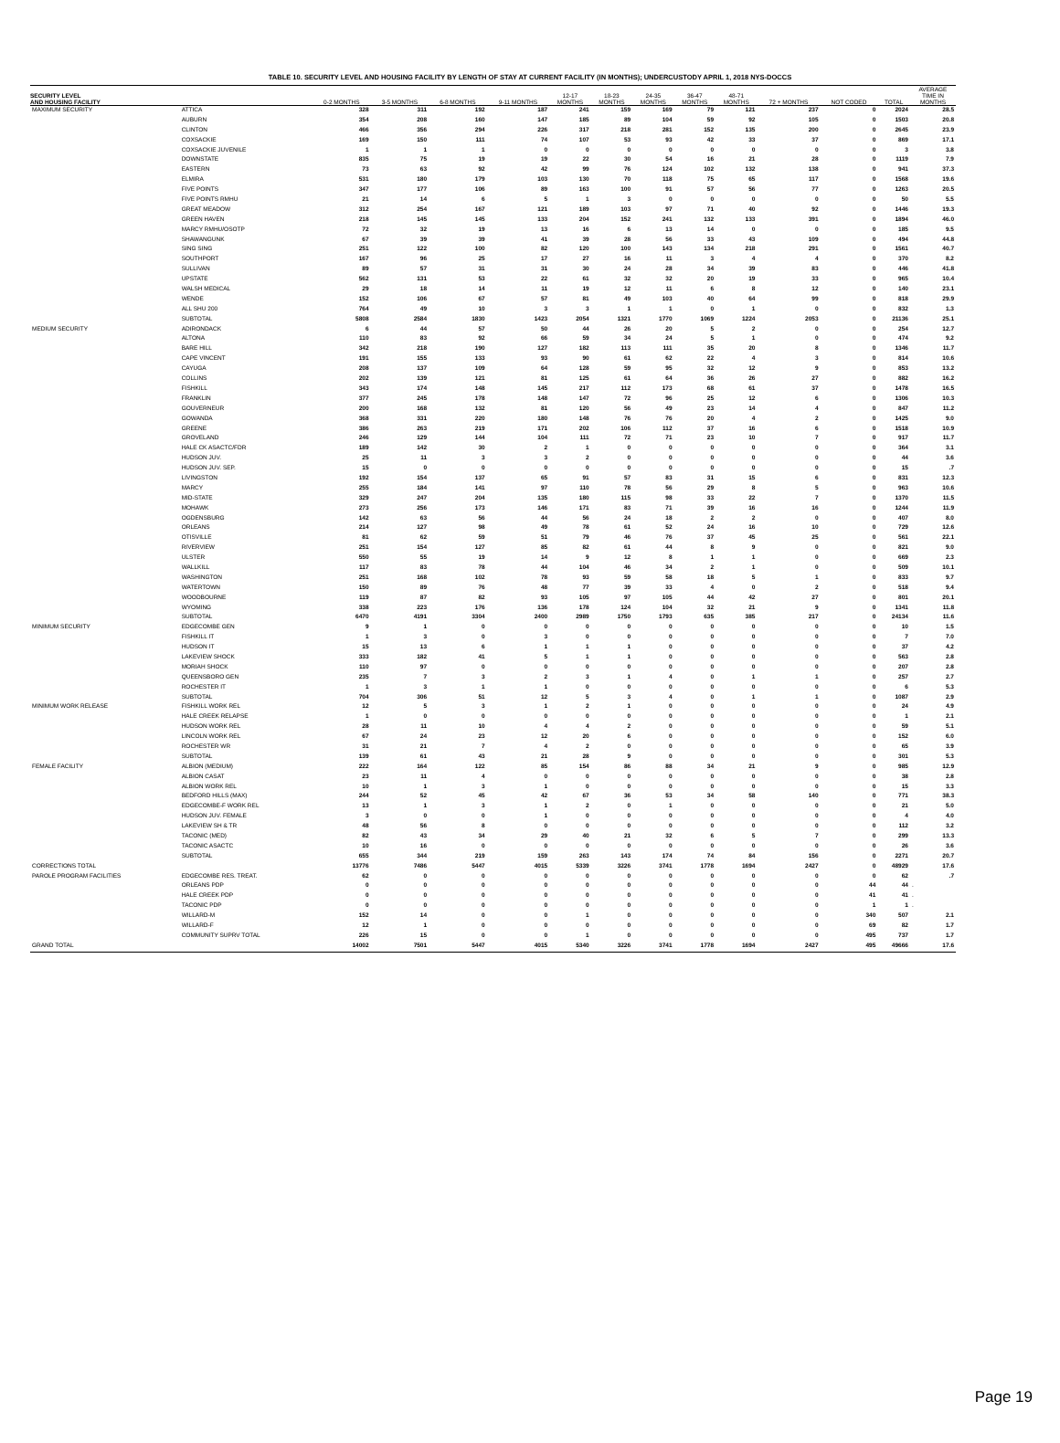TABLE 10. SECURITY LEVEL AND HOUSING FACILITY BY LENGTH OF STAY AT CURRENT FACILITY (IN MONTHS); UNDERCUSTODY APRIL 1, 2018 NYS-DOCCS
| SECURITY LEVEL AND HOUSING FACILITY | | 0-2 MONTHS | 3-5 MONTHS | 6-8 MONTHS | 9-11 MONTHS | 12-17 MONTHS | 18-23 MONTHS | 24-35 MONTHS | 36-47 MONTHS | 48-71 MONTHS | 72 + MONTHS | NOT CODED | TOTAL | AVERAGE TIME IN MONTHS |
| --- | --- | --- | --- | --- | --- | --- | --- | --- | --- | --- | --- | --- | --- | --- |
| MAXIMUM SECURITY | ATTICA | 328 | 311 | 192 | 187 | 241 | 159 | 169 | 79 | 121 | 237 | 0 | 2024 | 28.5 |
| | AUBURN | 354 | 208 | 160 | 147 | 185 | 89 | 104 | 59 | 92 | 105 | 0 | 1503 | 20.8 |
| | CLINTON | 466 | 356 | 294 | 226 | 317 | 218 | 281 | 152 | 135 | 200 | 0 | 2645 | 23.9 |
| | COXSACKIE | 169 | 150 | 111 | 74 | 107 | 53 | 93 | 42 | 33 | 37 | 0 | 869 | 17.1 |
| | COXSACKIE JUVENILE | 1 | 1 | 1 | 0 | 0 | 0 | 0 | 0 | 0 | 0 | 0 | 3 | 3.8 |
| | DOWNSTATE | 835 | 75 | 19 | 19 | 22 | 30 | 54 | 16 | 21 | 28 | 0 | 1119 | 7.9 |
| | EASTERN | 73 | 63 | 92 | 42 | 99 | 76 | 124 | 102 | 132 | 138 | 0 | 941 | 37.3 |
| | ELMIRA | 531 | 180 | 179 | 103 | 130 | 70 | 118 | 75 | 65 | 117 | 0 | 1568 | 19.6 |
| | FIVE POINTS | 347 | 177 | 106 | 89 | 163 | 100 | 91 | 57 | 56 | 77 | 0 | 1263 | 20.5 |
| | FIVE POINTS RMHU | 21 | 14 | 6 | 5 | 1 | 3 | 0 | 0 | 0 | 0 | 0 | 50 | 5.5 |
| | GREAT MEADOW | 312 | 254 | 167 | 121 | 189 | 103 | 97 | 71 | 40 | 92 | 0 | 1446 | 19.3 |
| | GREEN HAVEN | 218 | 145 | 145 | 133 | 204 | 152 | 241 | 132 | 133 | 391 | 0 | 1894 | 46.0 |
| | MARCY RMHU/OSOTP | 72 | 32 | 19 | 13 | 16 | 6 | 13 | 14 | 0 | 0 | 0 | 185 | 9.5 |
| | SHAWANGUNK | 67 | 39 | 39 | 41 | 39 | 28 | 56 | 33 | 43 | 109 | 0 | 494 | 44.8 |
| | SING SING | 251 | 122 | 100 | 82 | 120 | 100 | 143 | 134 | 218 | 291 | 0 | 1561 | 40.7 |
| | SOUTHPORT | 167 | 96 | 25 | 17 | 27 | 16 | 11 | 3 | 4 | 4 | 0 | 370 | 8.2 |
| | SULLIVAN | 89 | 57 | 31 | 31 | 30 | 24 | 28 | 34 | 39 | 83 | 0 | 446 | 41.8 |
| | UPSTATE | 562 | 131 | 53 | 22 | 61 | 32 | 32 | 20 | 19 | 33 | 0 | 965 | 10.4 |
| | WALSH MEDICAL | 29 | 18 | 14 | 11 | 19 | 12 | 11 | 6 | 8 | 12 | 0 | 140 | 23.1 |
| | WENDE | 152 | 106 | 67 | 57 | 81 | 49 | 103 | 40 | 64 | 99 | 0 | 818 | 29.9 |
| | ALL SHU 200 | 764 | 49 | 10 | 3 | 3 | 1 | 1 | 0 | 1 | 0 | 0 | 832 | 1.3 |
| | SUBTOTAL | 5808 | 2584 | 1830 | 1423 | 2054 | 1321 | 1770 | 1069 | 1224 | 2053 | 0 | 21136 | 25.1 |
| MEDIUM SECURITY | ADIRONDACK | 6 | 44 | 57 | 50 | 44 | 26 | 20 | 5 | 2 | 0 | 0 | 254 | 12.7 |
| | ALTONA | 110 | 83 | 92 | 66 | 59 | 34 | 24 | 5 | 1 | 0 | 0 | 474 | 9.2 |
| | BARE HILL | 342 | 218 | 190 | 127 | 182 | 113 | 111 | 35 | 20 | 8 | 0 | 1346 | 11.7 |
| | CAPE VINCENT | 191 | 155 | 133 | 93 | 90 | 61 | 62 | 22 | 4 | 3 | 0 | 814 | 10.6 |
| | CAYUGA | 208 | 137 | 109 | 64 | 128 | 59 | 95 | 32 | 12 | 9 | 0 | 853 | 13.2 |
| | COLLINS | 202 | 139 | 121 | 81 | 125 | 61 | 64 | 36 | 26 | 27 | 0 | 882 | 16.2 |
| | FISHKILL | 343 | 174 | 148 | 145 | 217 | 112 | 173 | 68 | 61 | 37 | 0 | 1478 | 16.5 |
| | FRANKLIN | 377 | 245 | 178 | 148 | 147 | 72 | 96 | 25 | 12 | 6 | 0 | 1306 | 10.3 |
| | GOUVERNEUR | 200 | 168 | 132 | 81 | 120 | 56 | 49 | 23 | 14 | 4 | 0 | 847 | 11.2 |
| | GOWANDA | 368 | 331 | 220 | 180 | 148 | 76 | 76 | 20 | 4 | 2 | 0 | 1425 | 9.0 |
| | GREENE | 386 | 263 | 219 | 171 | 202 | 106 | 112 | 37 | 16 | 6 | 0 | 1518 | 10.9 |
| | GROVELAND | 246 | 129 | 144 | 104 | 111 | 72 | 71 | 23 | 10 | 7 | 0 | 917 | 11.7 |
| | HALE CK ASACTC/FDR | 189 | 142 | 30 | 2 | 1 | 0 | 0 | 0 | 0 | 0 | 0 | 364 | 3.1 |
| | HUDSON JUV. | 25 | 11 | 3 | 3 | 2 | 0 | 0 | 0 | 0 | 0 | 0 | 44 | 3.6 |
| | HUDSON JUV. SEP. | 15 | 0 | 0 | 0 | 0 | 0 | 0 | 0 | 0 | 0 | 0 | 15 | .7 |
| | LIVINGSTON | 192 | 154 | 137 | 65 | 91 | 57 | 83 | 31 | 15 | 6 | 0 | 831 | 12.3 |
| | MARCY | 255 | 184 | 141 | 97 | 110 | 78 | 56 | 29 | 8 | 5 | 0 | 963 | 10.6 |
| | MID-STATE | 329 | 247 | 204 | 135 | 180 | 115 | 98 | 33 | 22 | 7 | 0 | 1370 | 11.5 |
| | MOHAWK | 273 | 256 | 173 | 146 | 171 | 83 | 71 | 39 | 16 | 16 | 0 | 1244 | 11.9 |
| | OGDENSBURG | 142 | 63 | 56 | 44 | 56 | 24 | 18 | 2 | 2 | 0 | 0 | 407 | 8.0 |
| | ORLEANS | 214 | 127 | 98 | 49 | 78 | 61 | 52 | 24 | 16 | 10 | 0 | 729 | 12.6 |
| | OTISVILLE | 81 | 62 | 59 | 51 | 79 | 46 | 76 | 37 | 45 | 25 | 0 | 561 | 22.1 |
| | RIVERVIEW | 251 | 154 | 127 | 85 | 82 | 61 | 44 | 8 | 9 | 0 | 0 | 821 | 9.0 |
| | ULSTER | 550 | 55 | 19 | 14 | 9 | 12 | 8 | 1 | 1 | 0 | 0 | 669 | 2.3 |
| | WALLKILL | 117 | 83 | 78 | 44 | 104 | 46 | 34 | 2 | 1 | 0 | 0 | 509 | 10.1 |
| | WASHINGTON | 251 | 168 | 102 | 78 | 93 | 59 | 58 | 18 | 5 | 1 | 0 | 833 | 9.7 |
| | WATERTOWN | 150 | 89 | 76 | 48 | 77 | 39 | 33 | 4 | 0 | 2 | 0 | 518 | 9.4 |
| | WOODBOURNE | 119 | 87 | 82 | 93 | 105 | 97 | 105 | 44 | 42 | 27 | 0 | 801 | 20.1 |
| | WYOMING | 338 | 223 | 176 | 136 | 178 | 124 | 104 | 32 | 21 | 9 | 0 | 1341 | 11.8 |
| | SUBTOTAL | 6470 | 4191 | 3304 | 2400 | 2989 | 1750 | 1793 | 635 | 385 | 217 | 0 | 24134 | 11.6 |
| MINIMUM SECURITY | EDGECOMBE GEN | 9 | 1 | 0 | 0 | 0 | 0 | 0 | 0 | 0 | 0 | 0 | 10 | 1.5 |
| | FISHKILL IT | 1 | 3 | 0 | 3 | 0 | 0 | 0 | 0 | 0 | 0 | 0 | 7 | 7.0 |
| | HUDSON IT | 15 | 13 | 6 | 1 | 1 | 1 | 0 | 0 | 0 | 0 | 0 | 37 | 4.2 |
| | LAKEVIEW SHOCK | 333 | 182 | 41 | 5 | 1 | 1 | 0 | 0 | 0 | 0 | 0 | 563 | 2.8 |
| | MORIAH SHOCK | 110 | 97 | 0 | 0 | 0 | 0 | 0 | 0 | 0 | 0 | 0 | 207 | 2.8 |
| | QUEENSBORO GEN | 235 | 7 | 3 | 2 | 3 | 1 | 4 | 0 | 1 | 1 | 0 | 257 | 2.7 |
| | ROCHESTER IT | 1 | 3 | 1 | 1 | 0 | 0 | 0 | 0 | 0 | 0 | 0 | 6 | 5.3 |
| | SUBTOTAL | 704 | 306 | 51 | 12 | 5 | 3 | 4 | 0 | 1 | 1 | 0 | 1087 | 2.9 |
| MINIMUM WORK RELEASE | FISHKILL WORK REL | 12 | 5 | 3 | 1 | 2 | 1 | 0 | 0 | 0 | 0 | 0 | 24 | 4.9 |
| | HALE CREEK RELAPSE | 1 | 0 | 0 | 0 | 0 | 0 | 0 | 0 | 0 | 0 | 0 | 1 | 2.1 |
| | HUDSON WORK REL | 28 | 11 | 10 | 4 | 4 | 2 | 0 | 0 | 0 | 0 | 0 | 59 | 5.1 |
| | LINCOLN WORK REL | 67 | 24 | 23 | 12 | 20 | 6 | 0 | 0 | 0 | 0 | 0 | 152 | 6.0 |
| | ROCHESTER WR | 31 | 21 | 7 | 4 | 2 | 0 | 0 | 0 | 0 | 0 | 0 | 65 | 3.9 |
| | SUBTOTAL | 139 | 61 | 43 | 21 | 28 | 9 | 0 | 0 | 0 | 0 | 0 | 301 | 5.3 |
| FEMALE FACILITY | ALBION (MEDIUM) | 222 | 164 | 122 | 85 | 154 | 86 | 88 | 34 | 21 | 9 | 0 | 985 | 12.9 |
| | ALBION CASAT | 23 | 11 | 4 | 0 | 0 | 0 | 0 | 0 | 0 | 0 | 0 | 38 | 2.8 |
| | ALBION WORK REL | 10 | 1 | 3 | 1 | 0 | 0 | 0 | 0 | 0 | 0 | 0 | 15 | 3.3 |
| | BEDFORD HILLS (MAX) | 244 | 52 | 45 | 42 | 67 | 36 | 53 | 34 | 58 | 140 | 0 | 771 | 38.3 |
| | EDGECOMBE-F WORK REL | 13 | 1 | 3 | 1 | 2 | 0 | 1 | 0 | 0 | 0 | 0 | 21 | 5.0 |
| | HUDSON JUV. FEMALE | 3 | 0 | 0 | 1 | 0 | 0 | 0 | 0 | 0 | 0 | 0 | 4 | 4.0 |
| | LAKEVIEW SH & TR | 48 | 56 | 8 | 0 | 0 | 0 | 0 | 0 | 0 | 0 | 0 | 112 | 3.2 |
| | TACONIC (MED) | 82 | 43 | 34 | 29 | 40 | 21 | 32 | 6 | 5 | 7 | 0 | 299 | 13.3 |
| | TACONIC ASACTC | 10 | 16 | 0 | 0 | 0 | 0 | 0 | 0 | 0 | 0 | 0 | 26 | 3.6 |
| | SUBTOTAL | 655 | 344 | 219 | 159 | 263 | 143 | 174 | 74 | 84 | 156 | 0 | 2271 | 20.7 |
| CORRECTIONS TOTAL | | 13776 | 7486 | 5447 | 4015 | 5339 | 3226 | 3741 | 1778 | 1694 | 2427 | 0 | 48929 | 17.6 |
| PAROLE PROGRAM FACILITIES | EDGECOMBE RES. TREAT. | 62 | 0 | 0 | 0 | 0 | 0 | 0 | 0 | 0 | 0 | 0 | 62 | .7 |
| | ORLEANS PDP | 0 | 0 | 0 | 0 | 0 | 0 | 0 | 0 | 0 | 0 | 44 | 44 | . |
| | HALE CREEK PDP | 0 | 0 | 0 | 0 | 0 | 0 | 0 | 0 | 0 | 0 | 41 | 41 | . |
| | TACONIC PDP | 0 | 0 | 0 | 0 | 0 | 0 | 0 | 0 | 0 | 0 | 1 | 1 | . |
| | WILLARD-M | 152 | 14 | 0 | 0 | 1 | 0 | 0 | 0 | 0 | 0 | 340 | 507 | 2.1 |
| | WILLARD-F | 12 | 1 | 0 | 0 | 0 | 0 | 0 | 0 | 0 | 0 | 69 | 82 | 1.7 |
| | COMMUNITY SUPRV TOTAL | 226 | 15 | 0 | 0 | 1 | 0 | 0 | 0 | 0 | 0 | 495 | 737 | 1.7 |
| GRAND TOTAL | | 14002 | 7501 | 5447 | 4015 | 5340 | 3226 | 3741 | 1778 | 1694 | 2427 | 495 | 49666 | 17.6 |
Page 19